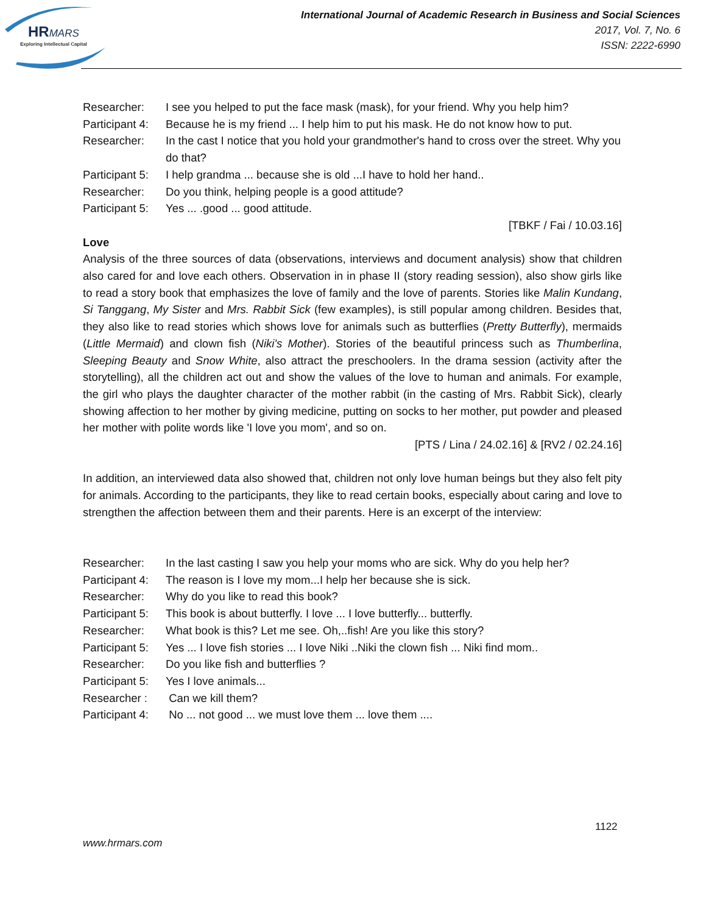HRMARS
Exploring Intellectual Capital
International Journal of Academic Research in Business and Social Sciences
2017, Vol. 7, No. 6
ISSN: 2222-6990
Researcher: I see you helped to put the face mask (mask), for your friend. Why you help him?
Participant 4: Because he is my friend ... I help him to put his mask. He do not know how to put.
Researcher: In the cast I notice that you hold your grandmother's hand to cross over the street. Why you do that?
Participant 5: I help grandma ... because she is old ...I have to hold her hand..
Researcher: Do you think, helping people is a good attitude?
Participant 5: Yes ... .good ... good attitude.
[TBKF / Fai / 10.03.16]
Love
Analysis of the three sources of data (observations, interviews and document analysis) show that children also cared for and love each others. Observation in in phase II (story reading session), also show girls like to read a story book that emphasizes the love of family and the love of parents. Stories like Malin Kundang, Si Tanggang, My Sister and Mrs. Rabbit Sick (few examples), is still popular among children. Besides that, they also like to read stories which shows love for animals such as butterflies (Pretty Butterfly), mermaids (Little Mermaid) and clown fish (Niki's Mother). Stories of the beautiful princess such as Thumberlina, Sleeping Beauty and Snow White, also attract the preschoolers. In the drama session (activity after the storytelling), all the children act out and show the values of the love to human and animals. For example, the girl who plays the daughter character of the mother rabbit (in the casting of Mrs. Rabbit Sick), clearly showing affection to her mother by giving medicine, putting on socks to her mother, put powder and pleased her mother with polite words like 'I love you mom', and so on.
[PTS / Lina / 24.02.16] & [RV2 / 02.24.16]
In addition, an interviewed data also showed that, children not only love human beings but they also felt pity for animals. According to the participants, they like to read certain books, especially about caring and love to strengthen the affection between them and their parents. Here is an excerpt of the interview:
Researcher: In the last casting I saw you help your moms who are sick. Why do you help her?
Participant 4: The reason is I love my mom...I help her because she is sick.
Researcher: Why do you like to read this book?
Participant 5: This book is about butterfly. I love ... I love butterfly... butterfly.
Researcher: What book is this? Let me see. Oh,..fish! Are you like this story?
Participant 5: Yes ... I love fish stories ... I love Niki ..Niki the clown fish ... Niki find mom..
Researcher: Do you like fish and butterflies ?
Participant 5: Yes I love animals...
Researcher : Can we kill them?
Participant 4: No ... not good ... we must love them ... love them ....
1122
www.hrmars.com